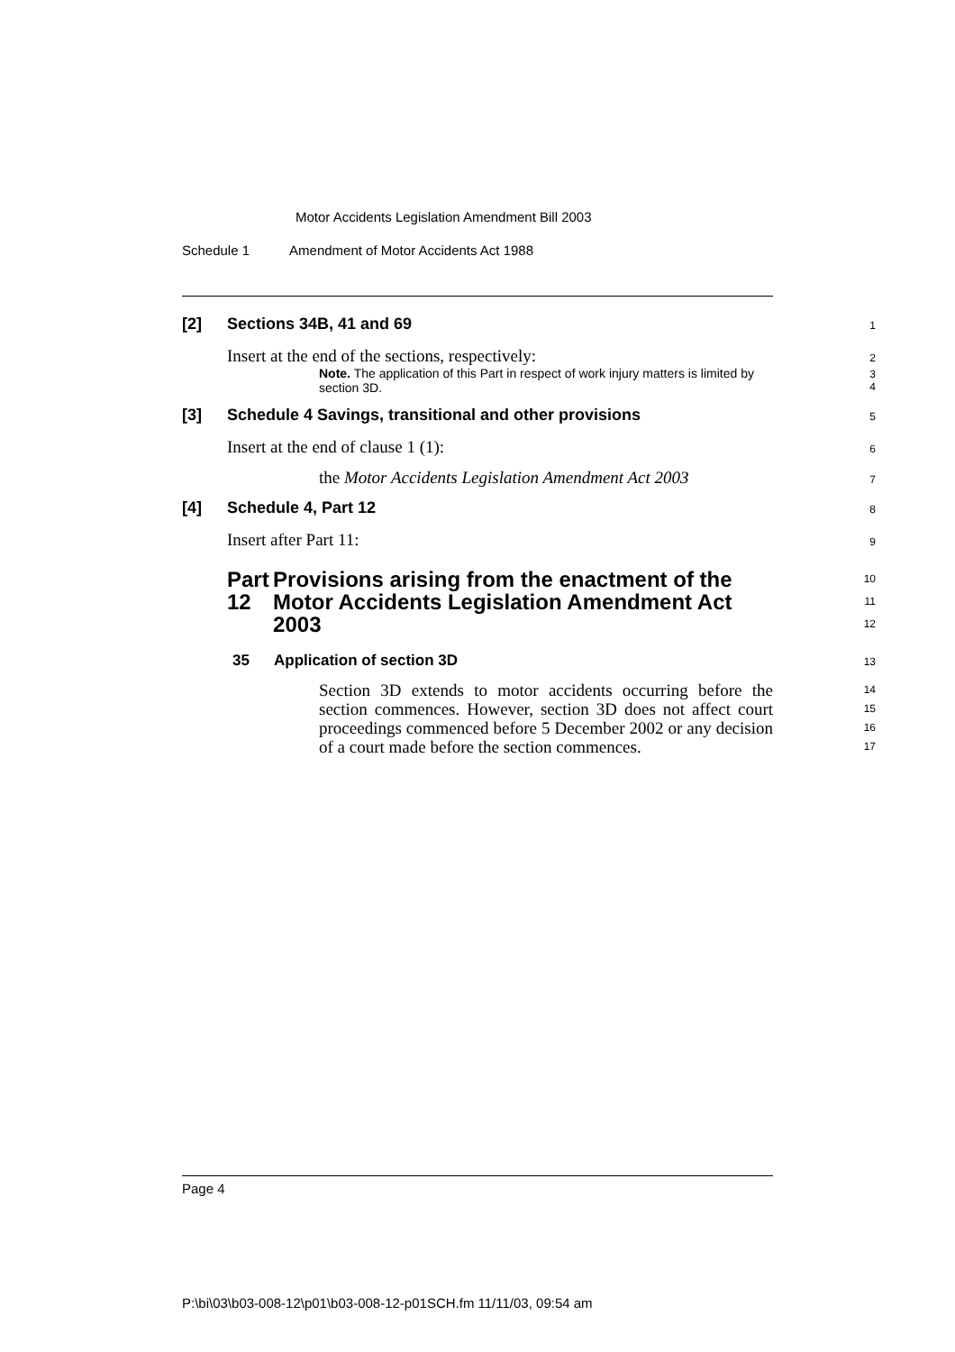Motor Accidents Legislation Amendment Bill 2003
Schedule 1 Amendment of Motor Accidents Act 1988
[2] Sections 34B, 41 and 69
1
Insert at the end of the sections, respectively:
2
Note. The application of this Part in respect of work injury matters is limited by section 3D.
3
4
[3] Schedule 4 Savings, transitional and other provisions
5
Insert at the end of clause 1 (1):
6
the Motor Accidents Legislation Amendment Act 2003
7
[4] Schedule 4, Part 12
8
Insert after Part 11:
9
Part 12
Provisions arising from the enactment of the Motor Accidents Legislation Amendment Act 2003
10
11
12
35 Application of section 3D
13
Section 3D extends to motor accidents occurring before the section commences. However, section 3D does not affect court proceedings commenced before 5 December 2002 or any decision of a court made before the section commences.
14
15
16
17
Page 4
P:\bi\03\b03-008-12\p01\b03-008-12-p01SCH.fm 11/11/03, 09:54 am